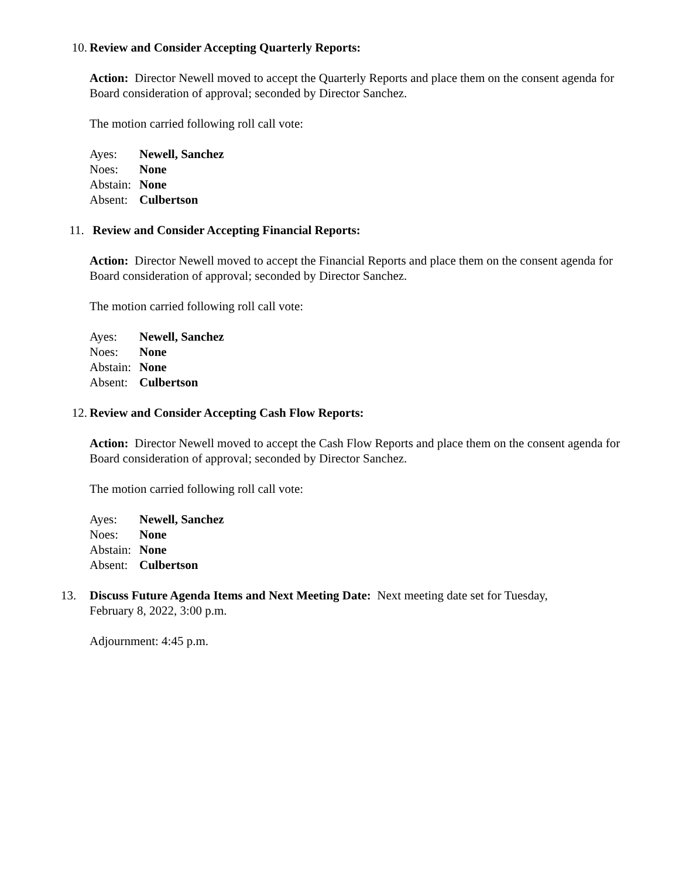10. Review and Consider Accepting Quarterly Reports:
Action: Director Newell moved to accept the Quarterly Reports and place them on the consent agenda for Board consideration of approval; seconded by Director Sanchez.
The motion carried following roll call vote:
Ayes: Newell, Sanchez
Noes: None
Abstain: None
Absent: Culbertson
11. Review and Consider Accepting Financial Reports:
Action: Director Newell moved to accept the Financial Reports and place them on the consent agenda for Board consideration of approval; seconded by Director Sanchez.
The motion carried following roll call vote:
Ayes: Newell, Sanchez
Noes: None
Abstain: None
Absent: Culbertson
12. Review and Consider Accepting Cash Flow Reports:
Action: Director Newell moved to accept the Cash Flow Reports and place them on the consent agenda for Board consideration of approval; seconded by Director Sanchez.
The motion carried following roll call vote:
Ayes: Newell, Sanchez
Noes: None
Abstain: None
Absent: Culbertson
13. Discuss Future Agenda Items and Next Meeting Date: Next meeting date set for Tuesday, February 8, 2022, 3:00 p.m.
Adjournment: 4:45 p.m.